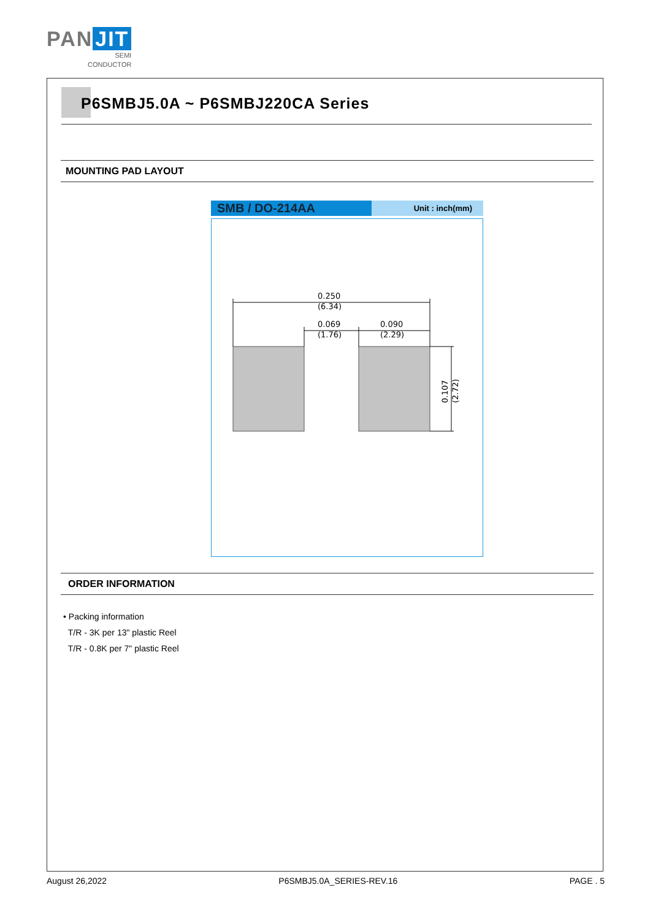PAN JIT
SEMI
CONDUCTOR
P6SMBJ5.0A ~ P6SMBJ220CA Series
MOUNTING PAD LAYOUT
SMB / DO-214AA
Unit : inch(mm)
0.250
(6.34)
0.069
(1.76)
0.090
(2.29)
0.107
(2.72)
ORDER INFORMATION
• Packing information
T/R - 3K per 13" plastic Reel
T/R - 0.8K per 7" plastic Reel
August 26,2022 P6SMBJ5.0A_SERIES-REV.16 PAGE . 5